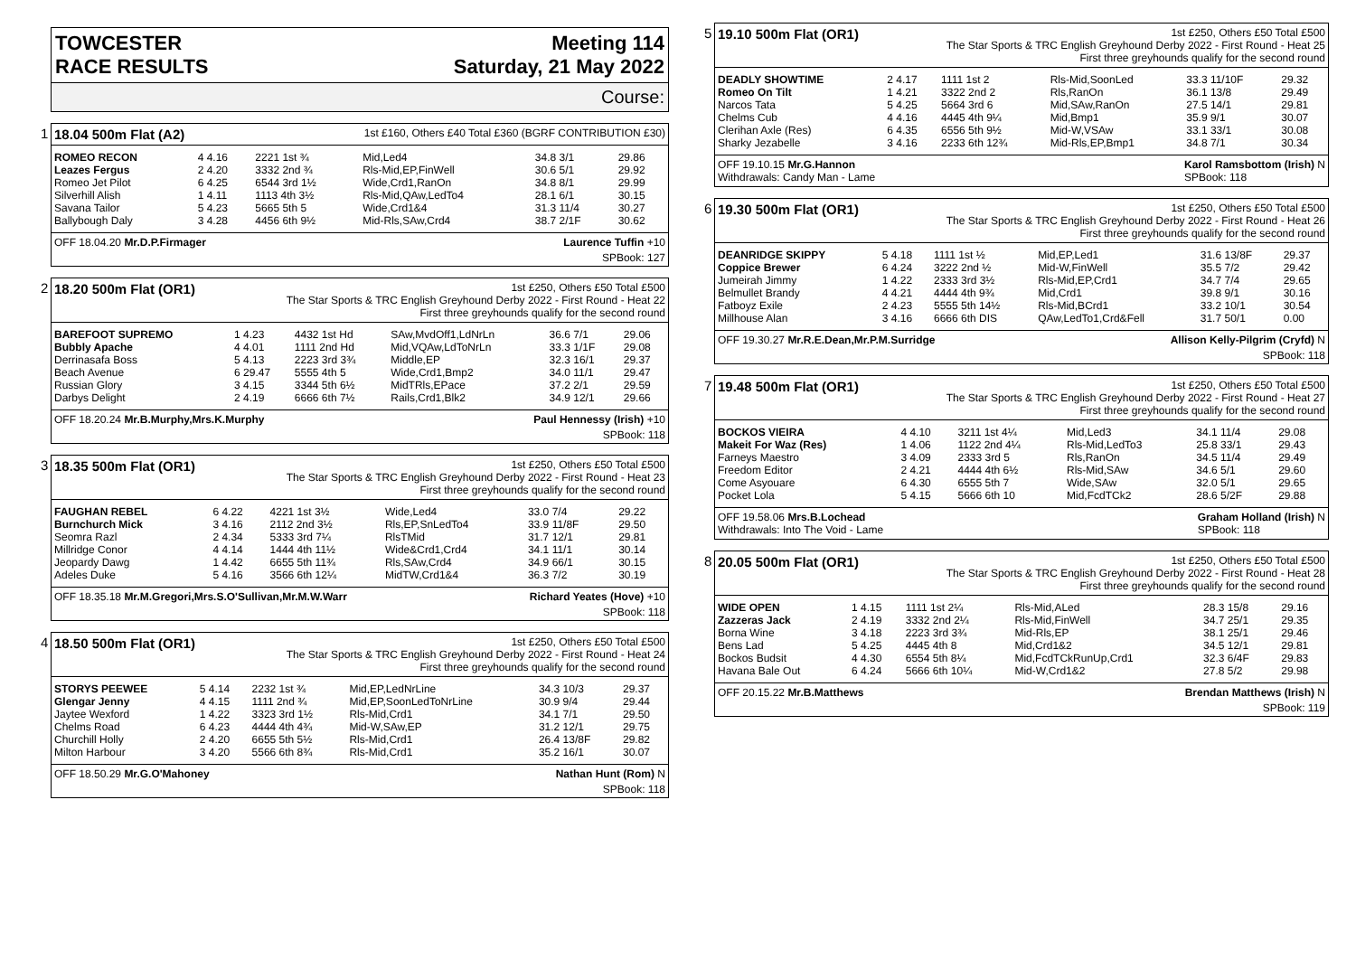TOWCESTER
RACE RESULTS
Meeting 114
Saturday, 21 May 2022
Course:
1
18.04 500m Flat (A2) 1st £160, Others £40 Total £360 (BGRF CONTRIBUTION £30)
| ROMEO RECON | 4 4.16 | 2221 1st ¾ | Mid,Led4 | 34.8 3/1 | 29.86 |
| Leazes Fergus | 2 4.20 | 3332 2nd ¾ | Rls-Mid,EP,FinWell | 30.6 5/1 | 29.92 |
| Romeo Jet Pilot | 6 4.25 | 6544 3rd 1½ | Wide,Crd1,RanOn | 34.8 8/1 | 29.99 |
| Silverhill Alish | 1 4.11 | 1113 4th 3½ | Rls-Mid,QAw,LedTo4 | 28.1 6/1 | 30.15 |
| Savana Tailor | 5 4.23 | 5665 5th 5 | Wide,Crd1&4 | 31.3 11/4 | 30.27 |
| Ballybough Daly | 3 4.28 | 4456 6th 9½ | Mid-Rls,SAw,Crd4 | 38.7 2/1F | 30.62 |
OFF 18.04.20 Mr.D.P.Firmager Laurence Tuffin +10
SPBook: 127
2
18.20 500m Flat (OR1) 1st £250, Others £50 Total £500
The Star Sports & TRC English Greyhound Derby 2022 - First Round - Heat 22
First three greyhounds qualify for the second round
| BAREFOOT SUPREMO | 1 4.23 | 4432 1st Hd | SAw,MvdOff1,LdNrLn | 36.6 7/1 | 29.06 |
| Bubbly Apache | 4 4.01 | 1111 2nd Hd | Mid,VQAw,LdToNrLn | 33.3 1/1F | 29.08 |
| Derrinasafa Boss | 5 4.13 | 2223 3rd 3¾ | Middle,EP | 32.3 16/1 | 29.37 |
| Beach Avenue | 6 29.47 | 5555 4th 5 | Wide,Crd1,Bmp2 | 34.0 11/1 | 29.47 |
| Russian Glory | 3 4.15 | 3344 5th 6½ | MidTRls,EPace | 37.2 2/1 | 29.59 |
| Darbys Delight | 2 4.19 | 6666 6th 7½ | Rails,Crd1,Blk2 | 34.9 12/1 | 29.66 |
OFF 18.20.24 Mr.B.Murphy,Mrs.K.Murphy Paul Hennessy (Irish) +10
SPBook: 118
3
18.35 500m Flat (OR1) 1st £250, Others £50 Total £500
The Star Sports & TRC English Greyhound Derby 2022 - First Round - Heat 23
First three greyhounds qualify for the second round
| FAUGHAN REBEL | 6 4.22 | 4221 1st 3½ | Wide,Led4 | 33.0 7/4 | 29.22 |
| Burnchurch Mick | 3 4.16 | 2112 2nd 3½ | Rls,EP,SnLedTo4 | 33.9 11/8F | 29.50 |
| Seomra Razl | 2 4.34 | 5333 3rd 7¼ | RlsTMid | 31.7 12/1 | 29.81 |
| Millridge Conor | 4 4.14 | 1444 4th 11½ | Wide&Crd1,Crd4 | 34.1 11/1 | 30.14 |
| Jeopardy Dawg | 1 4.42 | 6655 5th 11¾ | Rls,SAw,Crd4 | 34.9 66/1 | 30.15 |
| Adeles Duke | 5 4.16 | 3566 6th 12¼ | MidTW,Crd1&4 | 36.3 7/2 | 30.19 |
OFF 18.35.18 Mr.M.Gregori,Mrs.S.O'Sullivan,Mr.M.W.Warr Richard Yeates (Hove) +10
SPBook: 118
4
18.50 500m Flat (OR1) 1st £250, Others £50 Total £500
The Star Sports & TRC English Greyhound Derby 2022 - First Round - Heat 24
First three greyhounds qualify for the second round
| STORYS PEEWEE | 5 4.14 | 2232 1st ¾ | Mid,EP,LedNrLine | 34.3 10/3 | 29.37 |
| Glengar Jenny | 4 4.15 | 1111 2nd ¾ | Mid,EP,SoonLedToNrLine | 30.9 9/4 | 29.44 |
| Jaytee Wexford | 1 4.22 | 3323 3rd 1½ | Rls-Mid,Crd1 | 34.1 7/1 | 29.50 |
| Chelms Road | 6 4.23 | 4444 4th 4¾ | Mid-W,SAw,EP | 31.2 12/1 | 29.75 |
| Churchill Holly | 2 4.20 | 6655 5th 5½ | Rls-Mid,Crd1 | 26.4 13/8F | 29.82 |
| Milton Harbour | 3 4.20 | 5566 6th 8¾ | Rls-Mid,Crd1 | 35.2 16/1 | 30.07 |
OFF 18.50.29 Mr.G.O'Mahoney Nathan Hunt (Rom) N
SPBook: 118
5
19.10 500m Flat (OR1) 1st £250, Others £50 Total £500
The Star Sports & TRC English Greyhound Derby 2022 - First Round - Heat 25
First three greyhounds qualify for the second round
| DEADLY SHOWTIME | 2 4.17 | 1111 1st 2 | Rls-Mid,SoonLed | 33.3 11/10F | 29.32 |
| Romeo On Tilt | 1 4.21 | 3322 2nd 2 | Rls,RanOn | 36.1 13/8 | 29.49 |
| Narcos Tata | 5 4.25 | 5664 3rd 6 | Mid,SAw,RanOn | 27.5 14/1 | 29.81 |
| Chelms Cub | 4 4.16 | 4445 4th 9¼ | Mid,Bmp1 | 35.9 9/1 | 30.07 |
| Clerihan Axle (Res) | 6 4.35 | 6556 5th 9½ | Mid-W,VSAw | 33.1 33/1 | 30.08 |
| Sharky Jezabelle | 3 4.16 | 2233 6th 12¾ | Mid-Rls,EP,Bmp1 | 34.8 7/1 | 30.34 |
OFF 19.10.15 Mr.G.Hannon
Withdrawals: Candy Man - Lame Karol Ramsbottom (Irish) N
SPBook: 118
6
19.30 500m Flat (OR1) 1st £250, Others £50 Total £500
The Star Sports & TRC English Greyhound Derby 2022 - First Round - Heat 26
First three greyhounds qualify for the second round
| DEANRIDGE SKIPPY | 5 4.18 | 1111 1st ½ | Mid,EP,Led1 | 31.6 13/8F | 29.37 |
| Coppice Brewer | 6 4.24 | 3222 2nd ½ | Mid-W,FinWell | 35.5 7/2 | 29.42 |
| Jumeirah Jimmy | 1 4.22 | 2333 3rd 3½ | Rls-Mid,EP,Crd1 | 34.7 7/4 | 29.65 |
| Belmullet Brandy | 4 4.21 | 4444 4th 9¾ | Mid,Crd1 | 39.8 9/1 | 30.16 |
| Fatboyz Exile | 2 4.23 | 5555 5th 14½ | Rls-Mid,BCrd1 | 33.2 10/1 | 30.54 |
| Millhouse Alan | 3 4.16 | 6666 6th DIS | QAw,LedTo1,Crd&Fell | 31.7 50/1 | 0.00 |
OFF 19.30.27 Mr.R.E.Dean,Mr.P.M.Surridge Allison Kelly-Pilgrim (Cryfd) N
SPBook: 118
7
19.48 500m Flat (OR1) 1st £250, Others £50 Total £500
The Star Sports & TRC English Greyhound Derby 2022 - First Round - Heat 27
First three greyhounds qualify for the second round
| BOCKOS VIEIRA | 4 4.10 | 3211 1st 4¼ | Mid,Led3 | 34.1 11/4 | 29.08 |
| Makeit For Waz (Res) | 1 4.06 | 1122 2nd 4¼ | Rls-Mid,LedTo3 | 25.8 33/1 | 29.43 |
| Farneys Maestro | 3 4.09 | 2333 3rd 5 | Rls,RanOn | 34.5 11/4 | 29.49 |
| Freedom Editor | 2 4.21 | 4444 4th 6½ | Rls-Mid,SAw | 34.6 5/1 | 29.60 |
| Come Asyouare | 6 4.30 | 6555 5th 7 | Wide,SAw | 32.0 5/1 | 29.65 |
| Pocket Lola | 5 4.15 | 5666 6th 10 | Mid,FcdTCk2 | 28.6 5/2F | 29.88 |
OFF 19.58.06 Mrs.B.Lochead
Withdrawals: Into The Void - Lame Graham Holland (Irish) N
SPBook: 118
8
20.05 500m Flat (OR1) 1st £250, Others £50 Total £500
The Star Sports & TRC English Greyhound Derby 2022 - First Round - Heat 28
First three greyhounds qualify for the second round
| WIDE OPEN | 1 4.15 | 1111 1st 2¼ | Rls-Mid,ALed | 28.3 15/8 | 29.16 |
| Zazzeras Jack | 2 4.19 | 3332 2nd 2¼ | Rls-Mid,FinWell | 34.7 25/1 | 29.35 |
| Borna Wine | 3 4.18 | 2223 3rd 3¾ | Mid-Rls,EP | 38.1 25/1 | 29.46 |
| Bens Lad | 5 4.25 | 4445 4th 8 | Mid,Crd1&2 | 34.5 12/1 | 29.81 |
| Bockos Budsit | 4 4.30 | 6554 5th 8¼ | Mid,FcdTCkRunUp,Crd1 | 32.3 6/4F | 29.83 |
| Havana Bale Out | 6 4.24 | 5666 6th 10¼ | Mid-W,Crd1&2 | 27.8 5/2 | 29.98 |
OFF 20.15.22 Mr.B.Matthews Brendan Matthews (Irish) N
SPBook: 119